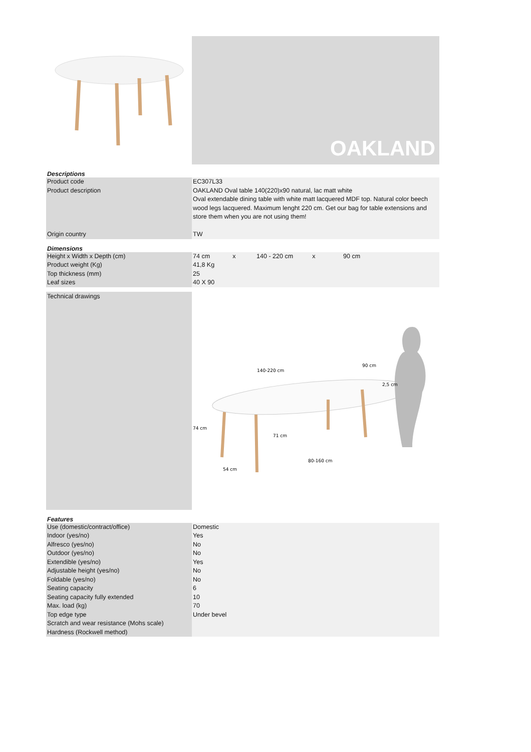OAKLAND
Descriptions
| Product code | EC307L33 |
| Product description | OAKLAND Oval table 140(220)x90 natural, lac matt white Oval extendable dining table with white matt lacquered MDF top. Natural color beech wood legs lacquered. Maximum lenght 220 cm. Get our bag for table extensions and store them when you are not using them! |
| Origin country | TW |
Dimensions
| Height x Width x Depth (cm) | 74 cm x 140 - 220 cm x 90 cm |
| Product weight (Kg) | 41,8 Kg |
| Top thickness (mm) | 25 |
| Leaf sizes | 40 X 90 |
Technical drawings
140-220 cm
90 cm
2,5 cm
74 cm
71 cm
80-160 cm
54 cm
Features
| Use (domestic/contract/office) | Domestic |
| Indoor (yes/no) | Yes |
| Alfresco (yes/no) | No |
| Outdoor (yes/no) | No |
| Extendible (yes/no) | Yes |
| Adjustable height (yes/no) | No |
| Foldable (yes/no) | No |
| Seating capacity | 6 |
| Seating capacity fully extended | 10 |
| Max. load (kg) | 70 |
| Top edge type | Under bevel |
| Scratch and wear resistance (Mohs scale) | |
| Hardness (Rockwell method) | |